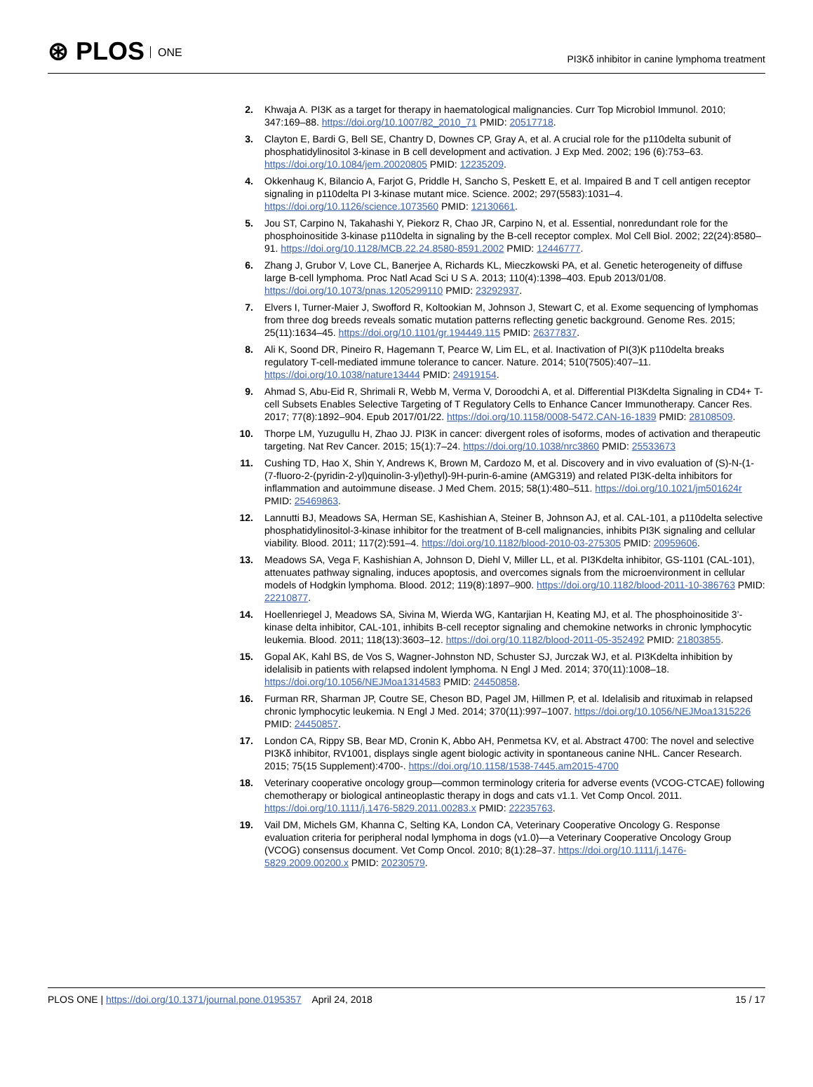⊛ PLOS ONE
PI3Kδ inhibitor in canine lymphoma treatment
2. Khwaja A. PI3K as a target for therapy in haematological malignancies. Curr Top Microbiol Immunol. 2010; 347:169–88. https://doi.org/10.1007/82_2010_71 PMID: 20517718.
3. Clayton E, Bardi G, Bell SE, Chantry D, Downes CP, Gray A, et al. A crucial role for the p110delta subunit of phosphatidylinositol 3-kinase in B cell development and activation. J Exp Med. 2002; 196 (6):753–63. https://doi.org/10.1084/jem.20020805 PMID: 12235209.
4. Okkenhaug K, Bilancio A, Farjot G, Priddle H, Sancho S, Peskett E, et al. Impaired B and T cell antigen receptor signaling in p110delta PI 3-kinase mutant mice. Science. 2002; 297(5583):1031–4. https://doi.org/10.1126/science.1073560 PMID: 12130661.
5. Jou ST, Carpino N, Takahashi Y, Piekorz R, Chao JR, Carpino N, et al. Essential, nonredundant role for the phosphoinositide 3-kinase p110delta in signaling by the B-cell receptor complex. Mol Cell Biol. 2002; 22(24):8580–91. https://doi.org/10.1128/MCB.22.24.8580-8591.2002 PMID: 12446777.
6. Zhang J, Grubor V, Love CL, Banerjee A, Richards KL, Mieczkowski PA, et al. Genetic heterogeneity of diffuse large B-cell lymphoma. Proc Natl Acad Sci U S A. 2013; 110(4):1398–403. Epub 2013/01/08. https://doi.org/10.1073/pnas.1205299110 PMID: 23292937.
7. Elvers I, Turner-Maier J, Swofford R, Koltookian M, Johnson J, Stewart C, et al. Exome sequencing of lymphomas from three dog breeds reveals somatic mutation patterns reflecting genetic background. Genome Res. 2015; 25(11):1634–45. https://doi.org/10.1101/gr.194449.115 PMID: 26377837.
8. Ali K, Soond DR, Pineiro R, Hagemann T, Pearce W, Lim EL, et al. Inactivation of PI(3)K p110delta breaks regulatory T-cell-mediated immune tolerance to cancer. Nature. 2014; 510(7505):407–11. https://doi.org/10.1038/nature13444 PMID: 24919154.
9. Ahmad S, Abu-Eid R, Shrimali R, Webb M, Verma V, Doroodchi A, et al. Differential PI3Kdelta Signaling in CD4+ T-cell Subsets Enables Selective Targeting of T Regulatory Cells to Enhance Cancer Immunotherapy. Cancer Res. 2017; 77(8):1892–904. Epub 2017/01/22. https://doi.org/10.1158/0008-5472.CAN-16-1839 PMID: 28108509.
10. Thorpe LM, Yuzugullu H, Zhao JJ. PI3K in cancer: divergent roles of isoforms, modes of activation and therapeutic targeting. Nat Rev Cancer. 2015; 15(1):7–24. https://doi.org/10.1038/nrc3860 PMID: 25533673
11. Cushing TD, Hao X, Shin Y, Andrews K, Brown M, Cardozo M, et al. Discovery and in vivo evaluation of (S)-N-(1-(7-fluoro-2-(pyridin-2-yl)quinolin-3-yl)ethyl)-9H-purin-6-amine (AMG319) and related PI3K-delta inhibitors for inflammation and autoimmune disease. J Med Chem. 2015; 58(1):480–511. https://doi.org/10.1021/jm501624r PMID: 25469863.
12. Lannutti BJ, Meadows SA, Herman SE, Kashishian A, Steiner B, Johnson AJ, et al. CAL-101, a p110delta selective phosphatidylinositol-3-kinase inhibitor for the treatment of B-cell malignancies, inhibits PI3K signaling and cellular viability. Blood. 2011; 117(2):591–4. https://doi.org/10.1182/blood-2010-03-275305 PMID: 20959606.
13. Meadows SA, Vega F, Kashishian A, Johnson D, Diehl V, Miller LL, et al. PI3Kdelta inhibitor, GS-1101 (CAL-101), attenuates pathway signaling, induces apoptosis, and overcomes signals from the microenvironment in cellular models of Hodgkin lymphoma. Blood. 2012; 119(8):1897–900. https://doi.org/10.1182/blood-2011-10-386763 PMID: 22210877.
14. Hoellenriegel J, Meadows SA, Sivina M, Wierda WG, Kantarjian H, Keating MJ, et al. The phosphoinositide 3’-kinase delta inhibitor, CAL-101, inhibits B-cell receptor signaling and chemokine networks in chronic lymphocytic leukemia. Blood. 2011; 118(13):3603–12. https://doi.org/10.1182/blood-2011-05-352492 PMID: 21803855.
15. Gopal AK, Kahl BS, de Vos S, Wagner-Johnston ND, Schuster SJ, Jurczak WJ, et al. PI3Kdelta inhibition by idelalisib in patients with relapsed indolent lymphoma. N Engl J Med. 2014; 370(11):1008–18. https://doi.org/10.1056/NEJMoa1314583 PMID: 24450858.
16. Furman RR, Sharman JP, Coutre SE, Cheson BD, Pagel JM, Hillmen P, et al. Idelalisib and rituximab in relapsed chronic lymphocytic leukemia. N Engl J Med. 2014; 370(11):997–1007. https://doi.org/10.1056/NEJMoa1315226 PMID: 24450857.
17. London CA, Rippy SB, Bear MD, Cronin K, Abbo AH, Penmetsa KV, et al. Abstract 4700: The novel and selective PI3Kδ inhibitor, RV1001, displays single agent biologic activity in spontaneous canine NHL. Cancer Research. 2015; 75(15 Supplement):4700-. https://doi.org/10.1158/1538-7445.am2015-4700
18. Veterinary cooperative oncology group—common terminology criteria for adverse events (VCOG-CTCAE) following chemotherapy or biological antineoplastic therapy in dogs and cats v1.1. Vet Comp Oncol. 2011. https://doi.org/10.1111/j.1476-5829.2011.00283.x PMID: 22235763.
19. Vail DM, Michels GM, Khanna C, Selting KA, London CA, Veterinary Cooperative Oncology G. Response evaluation criteria for peripheral nodal lymphoma in dogs (v1.0)—a Veterinary Cooperative Oncology Group (VCOG) consensus document. Vet Comp Oncol. 2010; 8(1):28–37. https://doi.org/10.1111/j.1476-5829.2009.00200.x PMID: 20230579.
PLOS ONE | https://doi.org/10.1371/journal.pone.0195357 April 24, 2018
15 / 17